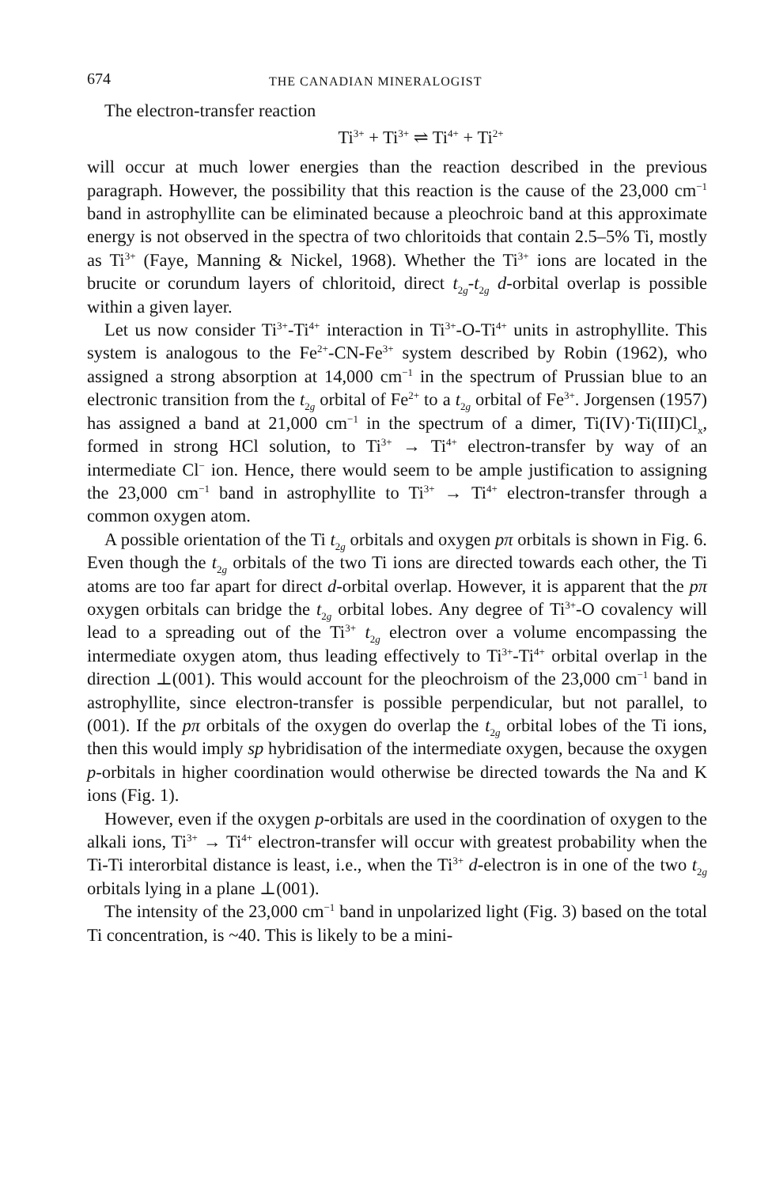674 THE CANADIAN MINERALOGIST
The electron-transfer reaction
Ti<sup>3+</sup> + Ti<sup>3+</sup> ⇌ Ti<sup>4+</sup> + Ti<sup>2+</sup>
will occur at much lower energies than the reaction described in the previous paragraph. However, the possibility that this reaction is the cause of the 23,000 cm<sup>−1</sup> band in astrophyllite can be eliminated because a pleochroic band at this approximate energy is not observed in the spectra of two chloritoids that contain 2.5–5% Ti, mostly as Ti<sup>3+</sup> (Faye, Manning & Nickel, 1968). Whether the Ti<sup>3+</sup> ions are located in the brucite or corundum layers of chloritoid, direct t<sub>2g</sub>-t<sub>2g</sub> d-orbital overlap is possible within a given layer.
Let us now consider Ti<sup>3+</sup>-Ti<sup>4+</sup> interaction in Ti<sup>3+</sup>-O-Ti<sup>4+</sup> units in astrophyllite. This system is analogous to the Fe<sup>2+</sup>-CN-Fe<sup>3+</sup> system described by Robin (1962), who assigned a strong absorption at 14,000 cm<sup>−1</sup> in the spectrum of Prussian blue to an electronic transition from the t<sub>2g</sub> orbital of Fe<sup>2+</sup> to a t<sub>2g</sub> orbital of Fe<sup>3+</sup>. Jorgensen (1957) has assigned a band at 21,000 cm<sup>−1</sup> in the spectrum of a dimer, Ti(IV)·Ti(III)Cl<sub>x</sub>, formed in strong HCl solution, to Ti<sup>3+</sup> → Ti<sup>4+</sup> electron-transfer by way of an intermediate Cl<sup>−</sup> ion. Hence, there would seem to be ample justification to assigning the 23,000 cm<sup>−1</sup> band in astrophyllite to Ti<sup>3+</sup> → Ti<sup>4+</sup> electron-transfer through a common oxygen atom.
A possible orientation of the Ti t<sub>2g</sub> orbitals and oxygen pπ orbitals is shown in Fig. 6. Even though the t<sub>2g</sub> orbitals of the two Ti ions are directed towards each other, the Ti atoms are too far apart for direct d-orbital overlap. However, it is apparent that the pπ oxygen orbitals can bridge the t<sub>2g</sub> orbital lobes. Any degree of Ti<sup>3+</sup>-O covalency will lead to a spreading out of the Ti<sup>3+</sup> t<sub>2g</sub> electron over a volume encompassing the intermediate oxygen atom, thus leading effectively to Ti<sup>3+</sup>-Ti<sup>4+</sup> orbital overlap in the direction ⊥(001). This would account for the pleochroism of the 23,000 cm<sup>−1</sup> band in astrophyllite, since electron-transfer is possible perpendicular, but not parallel, to (001). If the pπ orbitals of the oxygen do overlap the t<sub>2g</sub> orbital lobes of the Ti ions, then this would imply sp hybridisation of the intermediate oxygen, because the oxygen p-orbitals in higher coordination would otherwise be directed towards the Na and K ions (Fig. 1).
However, even if the oxygen p-orbitals are used in the coordination of oxygen to the alkali ions, Ti<sup>3+</sup> → Ti<sup>4+</sup> electron-transfer will occur with greatest probability when the Ti-Ti interorbital distance is least, i.e., when the Ti<sup>3+</sup> d-electron is in one of the two t<sub>2g</sub> orbitals lying in a plane ⊥(001).
The intensity of the 23,000 cm<sup>−1</sup> band in unpolarized light (Fig. 3) based on the total Ti concentration, is ~40. This is likely to be a mini-